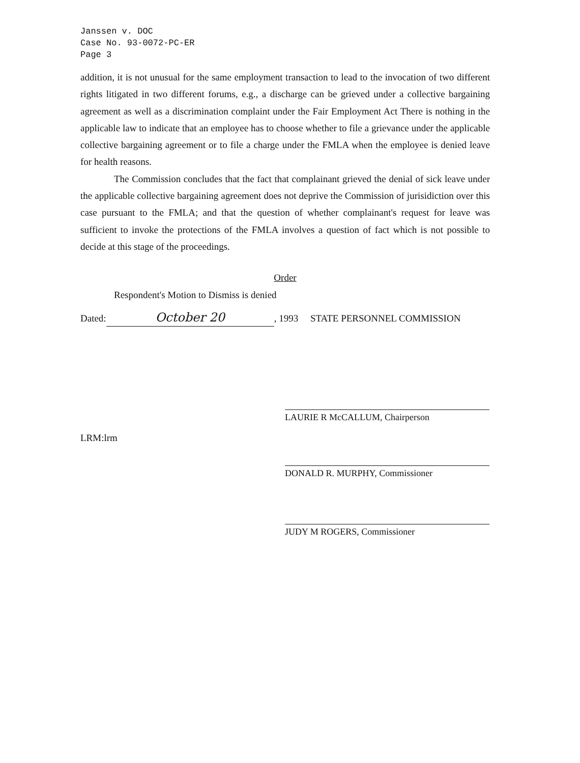Janssen v. DOC
Case No. 93-0072-PC-ER
Page 3
addition, it is not unusual for the same employment transaction to lead to the invocation of two different rights litigated in two different forums, e.g., a discharge can be grieved under a collective bargaining agreement as well as a discrimination complaint under the Fair Employment Act There is nothing in the applicable law to indicate that an employee has to choose whether to file a grievance under the applicable collective bargaining agreement or to file a charge under the FMLA when the employee is denied leave for health reasons.
The Commission concludes that the fact that complainant grieved the denial of sick leave under the applicable collective bargaining agreement does not deprive the Commission of jurisidiction over this case pursuant to the FMLA; and that the question of whether complainant's request for leave was sufficient to invoke the protections of the FMLA involves a question of fact which is not possible to decide at this stage of the proceedings.
Order
Respondent's Motion to Dismiss is denied
Dated: October 20, 1993 STATE PERSONNEL COMMISSION
LAURIE R McCALLUM, Chairperson
LRM:lrm
DONALD R. MURPHY, Commissioner
JUDY M ROGERS, Commissioner